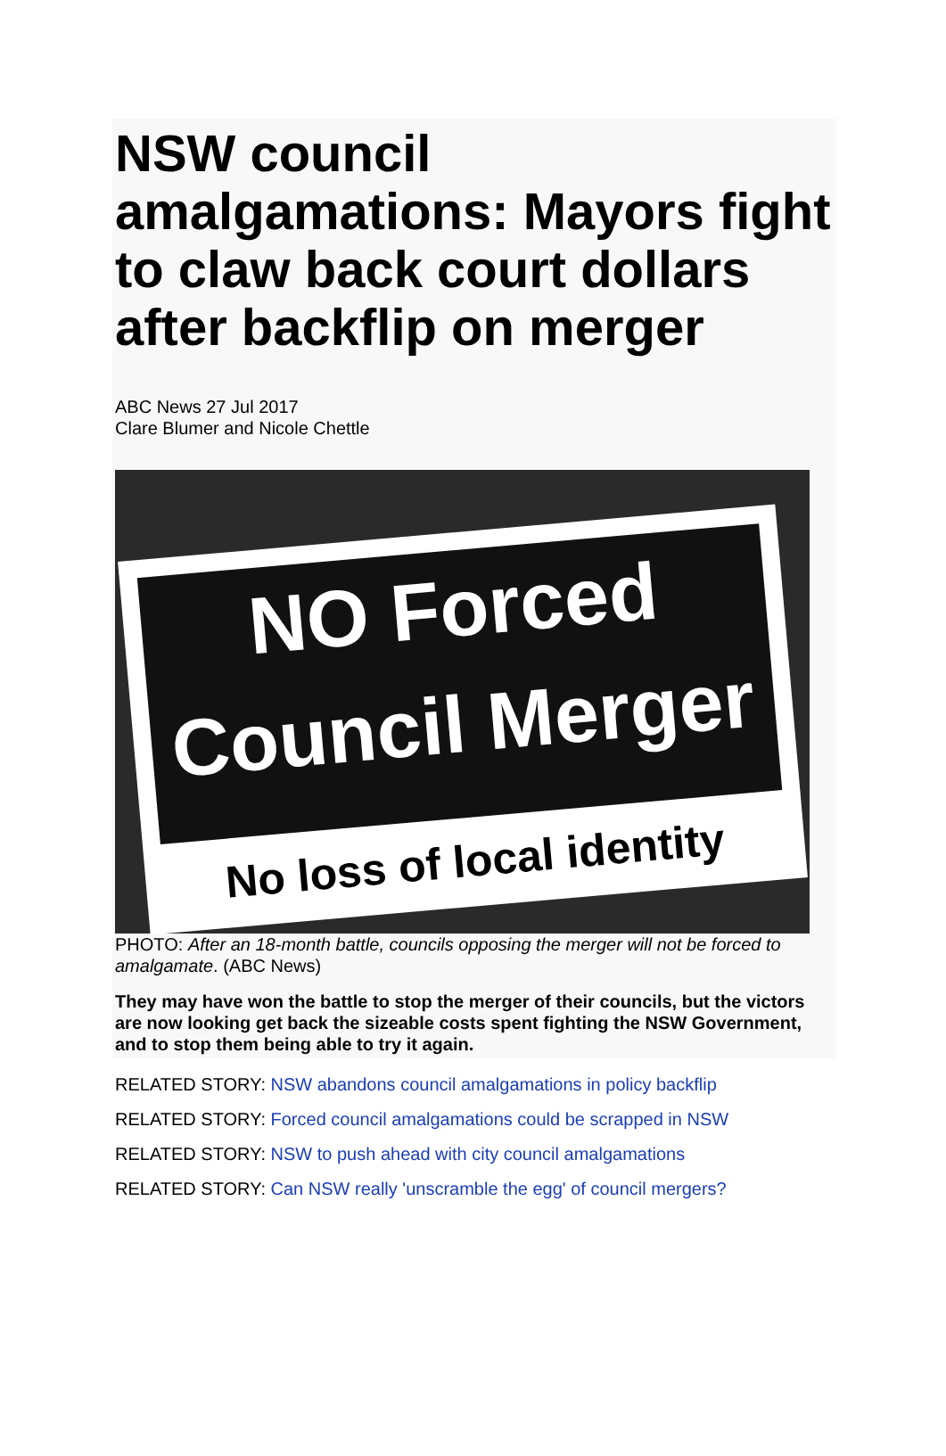NSW council amalgamations: Mayors fight to claw back court dollars after backflip on merger
ABC News 27 Jul 2017
Clare Blumer and Nicole Chettle
NO Forced
Council Merger
No loss of local identity
PHOTO: After an 18-month battle, councils opposing the merger will not be forced to amalgamate. (ABC News)
They may have won the battle to stop the merger of their councils, but the victors are now looking get back the sizeable costs spent fighting the NSW Government, and to stop them being able to try it again.
RELATED STORY: NSW abandons council amalgamations in policy backflip
RELATED STORY: Forced council amalgamations could be scrapped in NSW
RELATED STORY: NSW to push ahead with city council amalgamations
RELATED STORY: Can NSW really 'unscramble the egg' of council mergers?